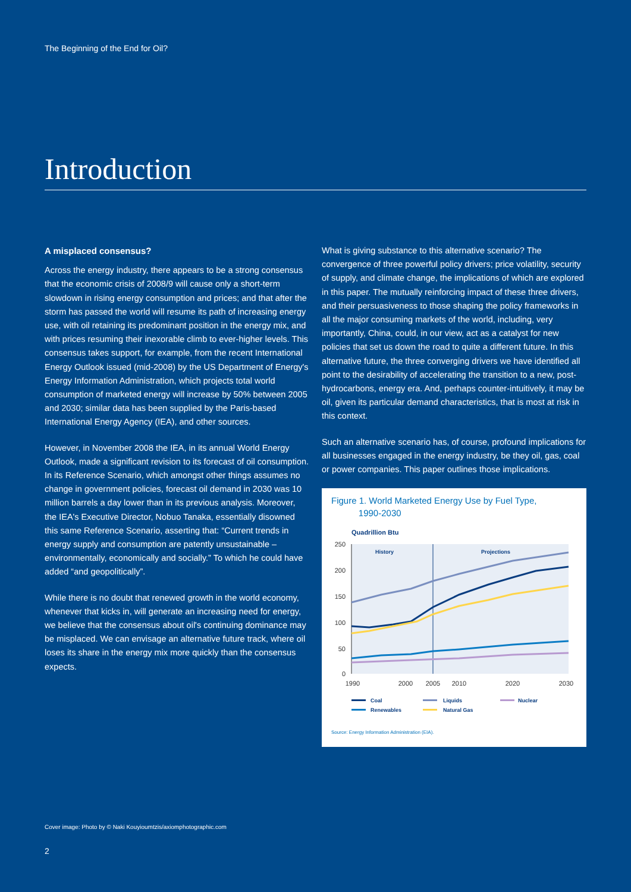The Beginning of the End for Oil?
Introduction
A misplaced consensus?
Across the energy industry, there appears to be a strong consensus that the economic crisis of 2008/9 will cause only a short-term slowdown in rising energy consumption and prices; and that after the storm has passed the world will resume its path of increasing energy use, with oil retaining its predominant position in the energy mix, and with prices resuming their inexorable climb to ever-higher levels. This consensus takes support, for example, from the recent International Energy Outlook issued (mid-2008) by the US Department of Energy's Energy Information Administration, which projects total world consumption of marketed energy will increase by 50% between 2005 and 2030; similar data has been supplied by the Paris-based International Energy Agency (IEA), and other sources.
However, in November 2008 the IEA, in its annual World Energy Outlook, made a significant revision to its forecast of oil consumption. In its Reference Scenario, which amongst other things assumes no change in government policies, forecast oil demand in 2030 was 10 million barrels a day lower than in its previous analysis. Moreover, the IEA's Executive Director, Nobuo Tanaka, essentially disowned this same Reference Scenario, asserting that: “Current trends in energy supply and consumption are patently unsustainable – environmentally, economically and socially.” To which he could have added “and geopolitically”.
While there is no doubt that renewed growth in the world economy, whenever that kicks in, will generate an increasing need for energy, we believe that the consensus about oil's continuing dominance may be misplaced. We can envisage an alternative future track, where oil loses its share in the energy mix more quickly than the consensus expects.
What is giving substance to this alternative scenario? The convergence of three powerful policy drivers; price volatility, security of supply, and climate change, the implications of which are explored in this paper. The mutually reinforcing impact of these three drivers, and their persuasiveness to those shaping the policy frameworks in all the major consuming markets of the world, including, very importantly, China, could, in our view, act as a catalyst for new policies that set us down the road to quite a different future. In this alternative future, the three converging drivers we have identified all point to the desirability of accelerating the transition to a new, post-hydrocarbons, energy era. And, perhaps counter-intuitively, it may be oil, given its particular demand characteristics, that is most at risk in this context.
Such an alternative scenario has, of course, profound implications for all businesses engaged in the energy industry, be they oil, gas, coal or power companies. This paper outlines those implications.
Figure 1. World Marketed Energy Use by Fuel Type,
1990-2030
Quadrillion Btu
History
Projections
250
200
150
100
50
0
1990
2000
2005
2010
2020
2030
Coal
Liquids
Nuclear
Renewables
Natural Gas
Source: Energy Information Administration (EIA).
Cover image: Photo by © Naki Kouyioumtzis/axiomphotographic.com
2